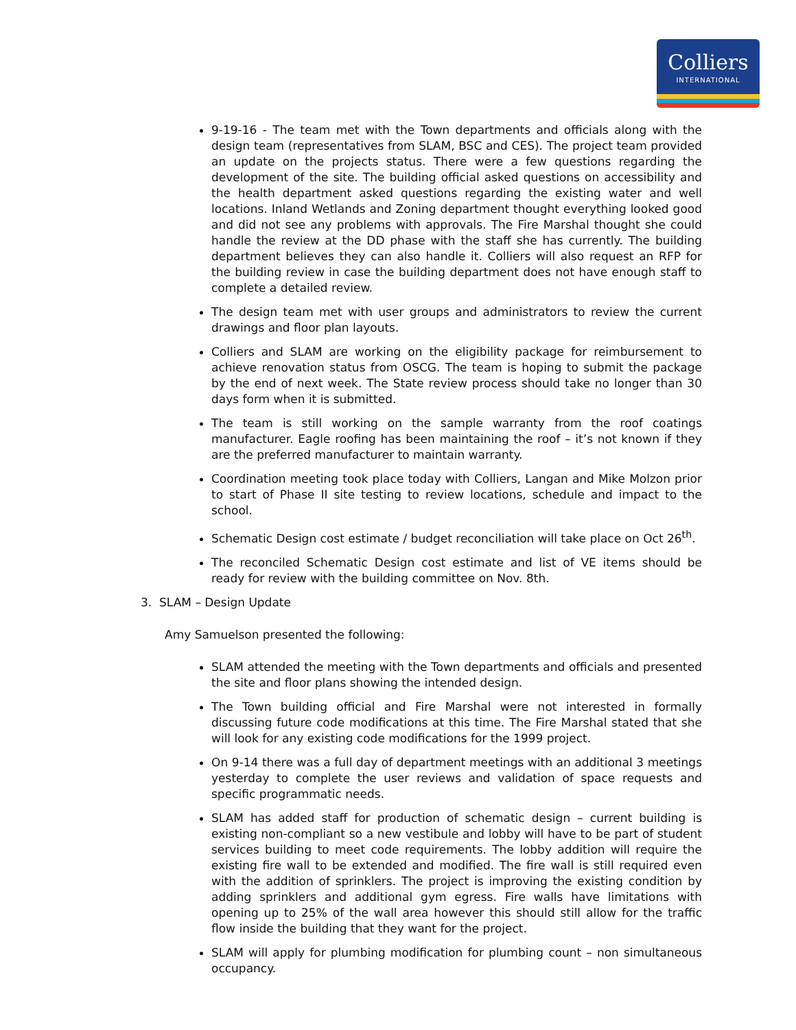Colliers
INTERNATIONAL
9-19-16 - The team met with the Town departments and officials along with the design team (representatives from SLAM, BSC and CES). The project team provided an update on the projects status. There were a few questions regarding the development of the site. The building official asked questions on accessibility and the health department asked questions regarding the existing water and well locations. Inland Wetlands and Zoning department thought everything looked good and did not see any problems with approvals. The Fire Marshal thought she could handle the review at the DD phase with the staff she has currently. The building department believes they can also handle it. Colliers will also request an RFP for the building review in case the building department does not have enough staff to complete a detailed review.
The design team met with user groups and administrators to review the current drawings and floor plan layouts.
Colliers and SLAM are working on the eligibility package for reimbursement to achieve renovation status from OSCG. The team is hoping to submit the package by the end of next week. The State review process should take no longer than 30 days form when it is submitted.
The team is still working on the sample warranty from the roof coatings manufacturer. Eagle roofing has been maintaining the roof – it’s not known if they are the preferred manufacturer to maintain warranty.
Coordination meeting took place today with Colliers, Langan and Mike Molzon prior to start of Phase II site testing to review locations, schedule and impact to the school.
Schematic Design cost estimate / budget reconciliation will take place on Oct 26<sup>th</sup>.
The reconciled Schematic Design cost estimate and list of VE items should be ready for review with the building committee on Nov. 8th.
3. SLAM – Design Update
Amy Samuelson presented the following:
SLAM attended the meeting with the Town departments and officials and presented the site and floor plans showing the intended design.
The Town building official and Fire Marshal were not interested in formally discussing future code modifications at this time. The Fire Marshal stated that she will look for any existing code modifications for the 1999 project.
On 9-14 there was a full day of department meetings with an additional 3 meetings yesterday to complete the user reviews and validation of space requests and specific programmatic needs.
SLAM has added staff for production of schematic design – current building is existing non-compliant so a new vestibule and lobby will have to be part of student services building to meet code requirements. The lobby addition will require the existing fire wall to be extended and modified. The fire wall is still required even with the addition of sprinklers. The project is improving the existing condition by adding sprinklers and additional gym egress. Fire walls have limitations with opening up to 25% of the wall area however this should still allow for the traffic flow inside the building that they want for the project.
SLAM will apply for plumbing modification for plumbing count – non simultaneous occupancy.